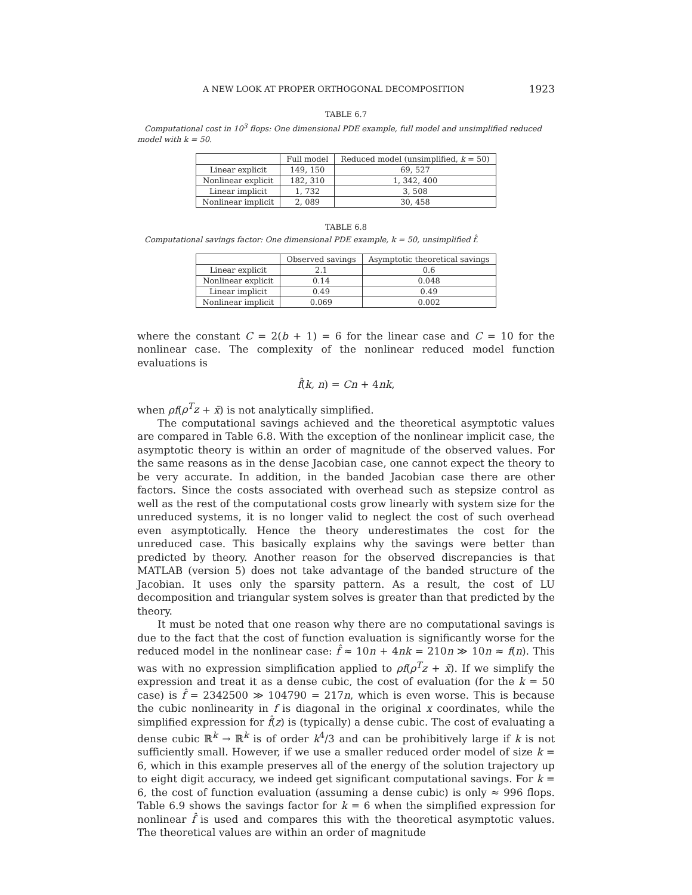A NEW LOOK AT PROPER ORTHOGONAL DECOMPOSITION 1923
TABLE 6.7
Computational cost in 10<sup>3</sup> flops: One dimensional PDE example, full model and unsimplified reduced model with k = 50.
| | Full model | Reduced model (unsimplified, k = 50) |
| --- | --- | --- |
| Linear explicit | 149, 150 | 69, 527 |
| Nonlinear explicit | 182, 310 | 1, 342, 400 |
| Linear implicit | 1, 732 | 3, 508 |
| Nonlinear implicit | 2, 089 | 30, 458 |
TABLE 6.8
Computational savings factor: One dimensional PDE example, k = 50, unsimplified f̂.
| | Observed savings | Asymptotic theoretical savings |
| --- | --- | --- |
| Linear explicit | 2.1 | 0.6 |
| Nonlinear explicit | 0.14 | 0.048 |
| Linear implicit | 0.49 | 0.49 |
| Nonlinear implicit | 0.069 | 0.002 |
where the constant C = 2(b + 1) = 6 for the linear case and C = 10 for the nonlinear case. The complexity of the nonlinear reduced model function evaluations is
f̂(k, n) = Cn + 4nk,
when ρf(ρ<sup>T</sup>z + x̄) is not analytically simplified.
The computational savings achieved and the theoretical asymptotic values are compared in Table 6.8. With the exception of the nonlinear implicit case, the asymptotic theory is within an order of magnitude of the observed values. For the same reasons as in the dense Jacobian case, one cannot expect the theory to be very accurate. In addition, in the banded Jacobian case there are other factors. Since the costs associated with overhead such as stepsize control as well as the rest of the computational costs grow linearly with system size for the unreduced systems, it is no longer valid to neglect the cost of such overhead even asymptotically. Hence the theory underestimates the cost for the unreduced case. This basically explains why the savings were better than predicted by theory. Another reason for the observed discrepancies is that MATLAB (version 5) does not take advantage of the banded structure of the Jacobian. It uses only the sparsity pattern. As a result, the cost of LU decomposition and triangular system solves is greater than that predicted by the theory.
It must be noted that one reason why there are no computational savings is due to the fact that the cost of function evaluation is significantly worse for the reduced model in the nonlinear case: f̂ ≈ 10n + 4nk = 210n ≫ 10n ≈ f(n). This was with no expression simplification applied to ρf(ρ<sup>T</sup>z + x̄). If we simplify the expression and treat it as a dense cubic, the cost of evaluation (for the k = 50 case) is f̂ = 2342500 ≫ 104790 = 217n, which is even worse. This is because the cubic nonlinearity in f is diagonal in the original x coordinates, while the simplified expression for f̂(z) is (typically) a dense cubic. The cost of evaluating a dense cubic ℝ<sup>k</sup> → ℝ<sup>k</sup> is of order k<sup>4</sup>/3 and can be prohibitively large if k is not sufficiently small. However, if we use a smaller reduced order model of size k = 6, which in this example preserves all of the energy of the solution trajectory up to eight digit accuracy, we indeed get significant computational savings. For k = 6, the cost of function evaluation (assuming a dense cubic) is only ≈ 996 flops. Table 6.9 shows the savings factor for k = 6 when the simplified expression for nonlinear f̂ is used and compares this with the theoretical asymptotic values. The theoretical values are within an order of magnitude